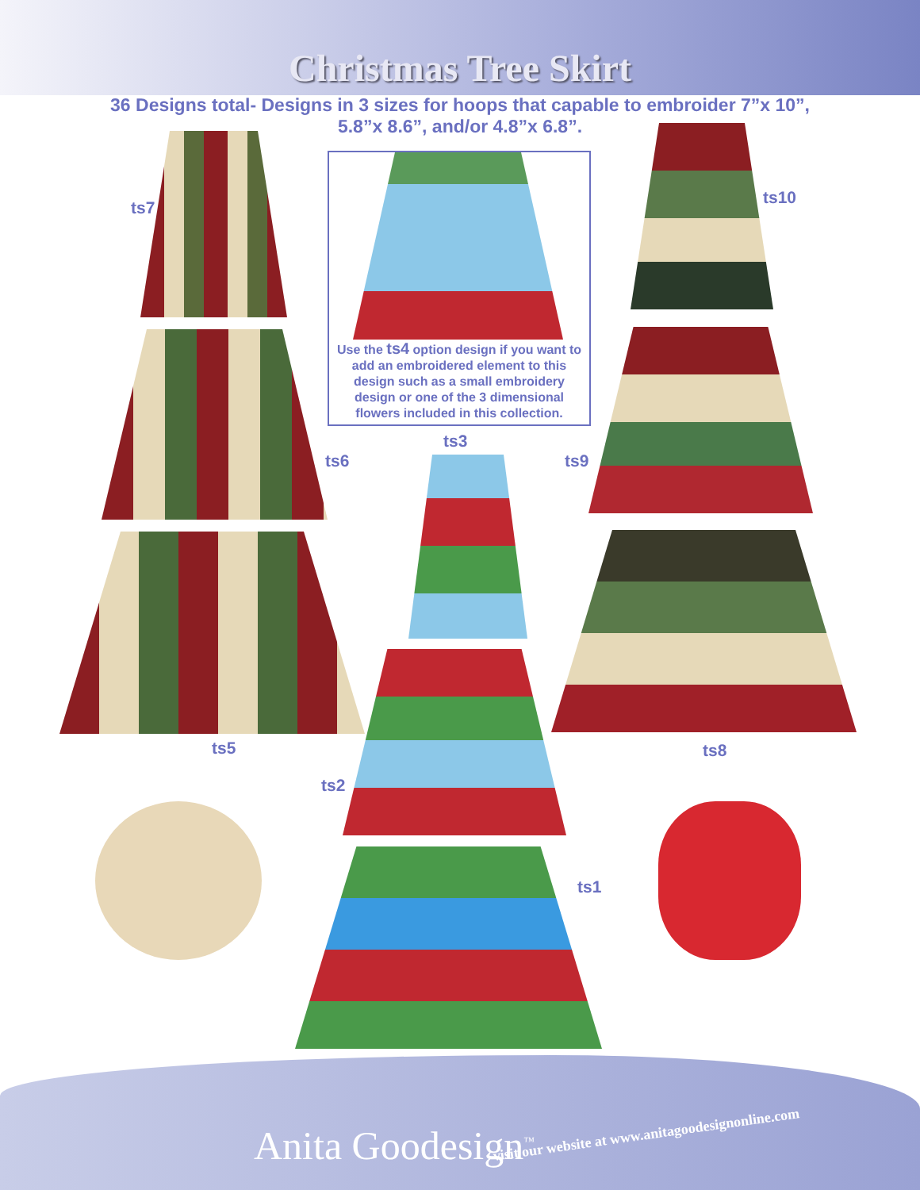Christmas Tree Skirt
36 Designs total- Designs in 3 sizes for hoops that capable to embroider 7”x 10”,
5.8”x 8.6”, and/or 4.8”x 6.8”.
Use the ts4 option design if you want to add an embroidered element to this design such as a small embroidery design or one of the 3 dimensional flowers included in this collection.
ts7
ts10
ts3
ts6 ts9
ts5 ts8
ts2
ts1
Anita Goodesign<sup>™</sup>
visit our website at www.anitagoodesignonline.com